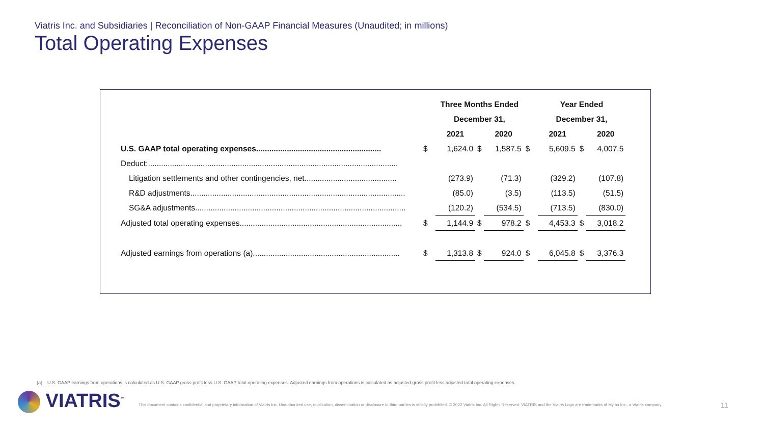Viatris Inc. and Subsidiaries | Reconciliation of Non-GAAP Financial Measures (Unaudited; in millions)
Total Operating Expenses
| | | Three Months Ended | | | | Year Ended | | |
| --- | --- | --- | --- | --- | --- | --- | --- | --- |
| | | December 31, | | | | December 31, | | |
| | | 2021 | | 2020 | | 2021 | | 2020 |
| U.S. GAAP total operating expenses......................................................... | $ | 1,624.0 | $ | 1,587.5 | $ | 5,609.5 | $ | 4,007.5 |
| Deduct:.................................................................................................................. | | | | | | | | |
| Litigation settlements and other contingencies, net.......................................... | | (273.9) | | (71.3) | | (329.2) | | (107.8) |
| R&D adjustments.................................................................................................. | | (85.0) | | (3.5) | | (113.5) | | (51.5) |
| SG&A adjustments................................................................................................ | | (120.2) | | (534.5) | | (713.5) | | (830.0) |
| Adjusted total operating expenses.......................................................................... | $ | 1,144.9 | $ | 978.2 | $ | 4,453.3 | $ | 3,018.2 |
| Adjusted earnings from operations (a)................................................................... | $ | 1,313.8 | $ | 924.0 | $ | 6,045.8 | $ | 3,376.3 |
(a) U.S. GAAP earnings from operations is calculated as U.S. GAAP gross profit less U.S. GAAP total operating expenses. Adjusted earnings from operations is calculated as adjusted gross profit less adjusted total operating expenses.
VIATRIS<sup>™</sup>
This document contains confidential and proprietary information of Viatris Inc. Unauthorized use, duplication, dissemination or disclosure to third parties is strictly prohibited. © 2022 Viatris Inc. All Rights Reserved. VIATRIS and the Viatris Logo are trademarks of Mylan Inc., a Viatris company.
11